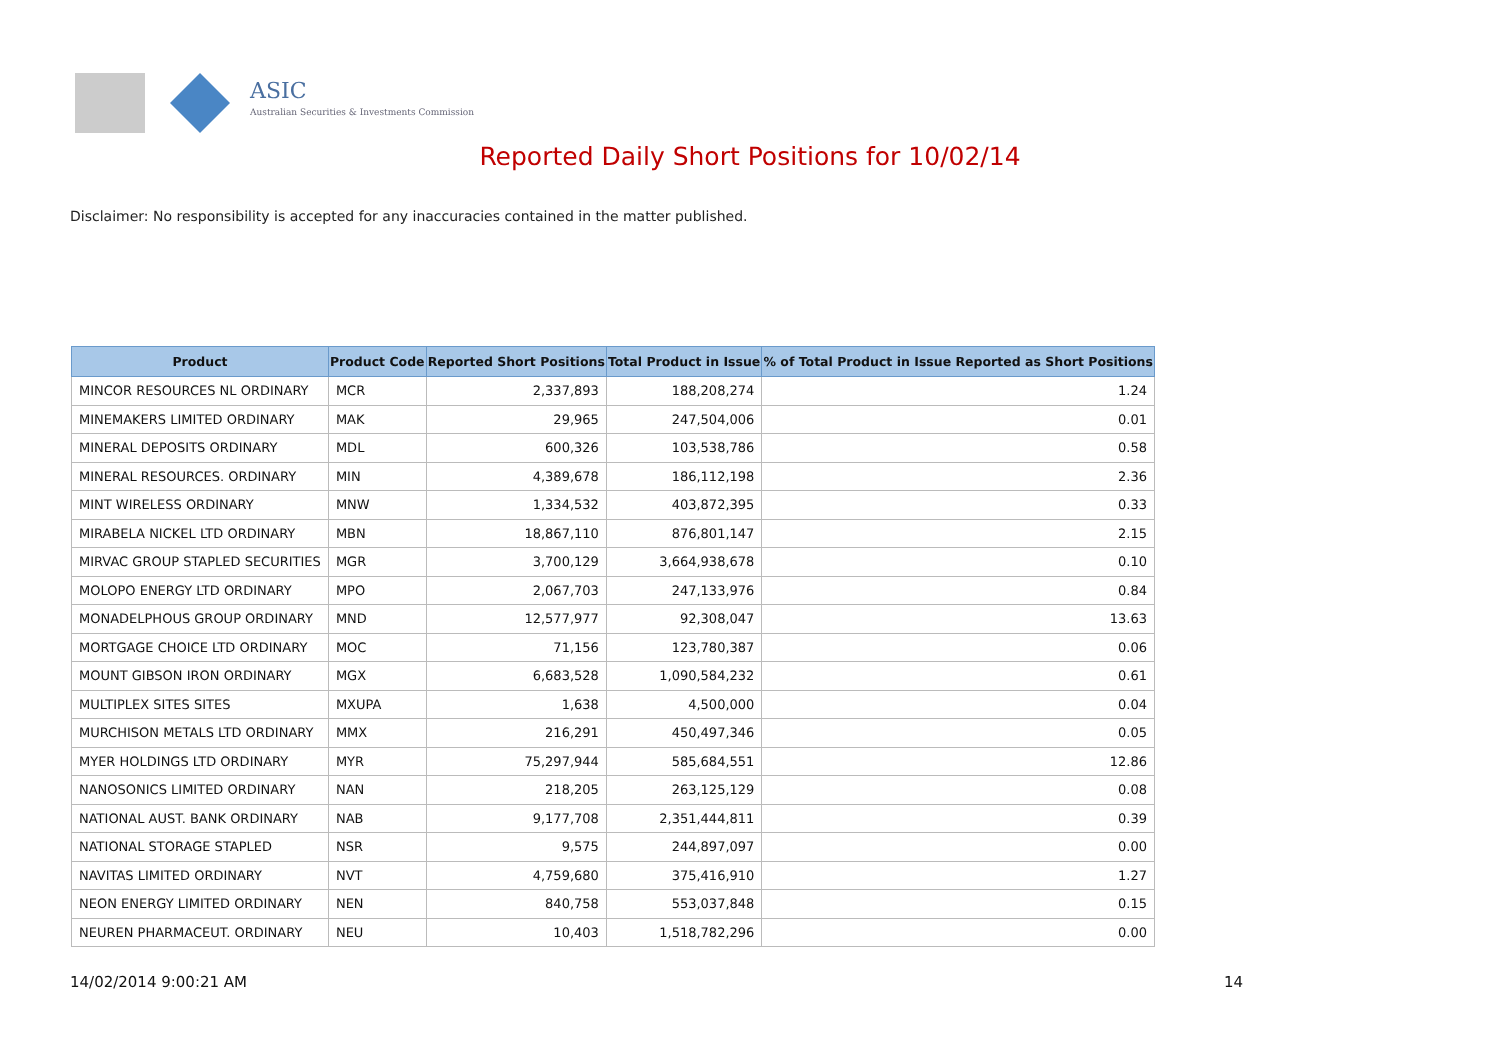ASIC
Australian Securities & Investments Commission
Reported Daily Short Positions for 10/02/14
Disclaimer: No responsibility is accepted for any inaccuracies contained in the matter published.
| Product | Product Code | Reported Short Positions | Total Product in Issue | % of Total Product in Issue Reported as Short Positions |
| --- | --- | --- | --- | --- |
| MINCOR RESOURCES NL ORDINARY | MCR | 2,337,893 | 188,208,274 | 1.24 |
| MINEMAKERS LIMITED ORDINARY | MAK | 29,965 | 247,504,006 | 0.01 |
| MINERAL DEPOSITS ORDINARY | MDL | 600,326 | 103,538,786 | 0.58 |
| MINERAL RESOURCES. ORDINARY | MIN | 4,389,678 | 186,112,198 | 2.36 |
| MINT WIRELESS ORDINARY | MNW | 1,334,532 | 403,872,395 | 0.33 |
| MIRABELA NICKEL LTD ORDINARY | MBN | 18,867,110 | 876,801,147 | 2.15 |
| MIRVAC GROUP STAPLED SECURITIES | MGR | 3,700,129 | 3,664,938,678 | 0.10 |
| MOLOPO ENERGY LTD ORDINARY | MPO | 2,067,703 | 247,133,976 | 0.84 |
| MONADELPHOUS GROUP ORDINARY | MND | 12,577,977 | 92,308,047 | 13.63 |
| MORTGAGE CHOICE LTD ORDINARY | MOC | 71,156 | 123,780,387 | 0.06 |
| MOUNT GIBSON IRON ORDINARY | MGX | 6,683,528 | 1,090,584,232 | 0.61 |
| MULTIPLEX SITES SITES | MXUPA | 1,638 | 4,500,000 | 0.04 |
| MURCHISON METALS LTD ORDINARY | MMX | 216,291 | 450,497,346 | 0.05 |
| MYER HOLDINGS LTD ORDINARY | MYR | 75,297,944 | 585,684,551 | 12.86 |
| NANOSONICS LIMITED ORDINARY | NAN | 218,205 | 263,125,129 | 0.08 |
| NATIONAL AUST. BANK ORDINARY | NAB | 9,177,708 | 2,351,444,811 | 0.39 |
| NATIONAL STORAGE STAPLED | NSR | 9,575 | 244,897,097 | 0.00 |
| NAVITAS LIMITED ORDINARY | NVT | 4,759,680 | 375,416,910 | 1.27 |
| NEON ENERGY LIMITED ORDINARY | NEN | 840,758 | 553,037,848 | 0.15 |
| NEUREN PHARMACEUT. ORDINARY | NEU | 10,403 | 1,518,782,296 | 0.00 |
14/02/2014 9:00:21 AM 14